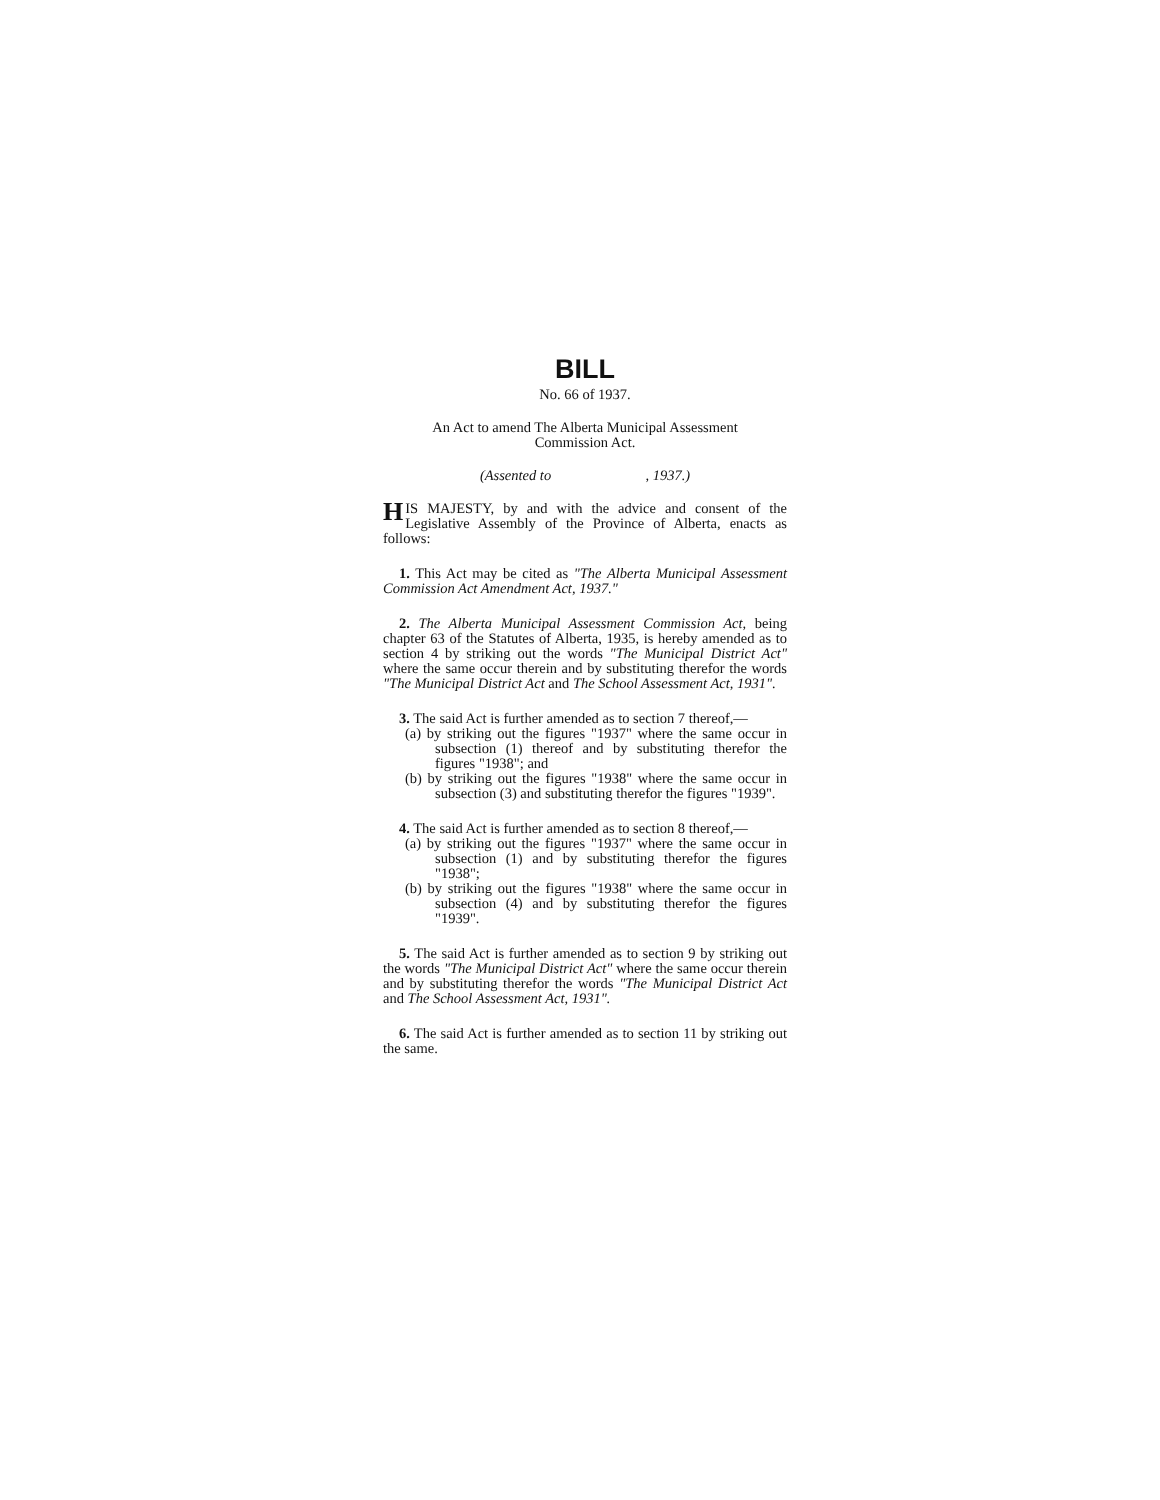BILL
No. 66 of 1937.
An Act to amend The Alberta Municipal Assessment
Commission Act.
(Assented to , 1937.)
HIS MAJESTY, by and with the advice and consent of the Legislative Assembly of the Province of Alberta, enacts as follows:
1. This Act may be cited as "The Alberta Municipal Assessment Commission Act Amendment Act, 1937."
2. The Alberta Municipal Assessment Commission Act, being chapter 63 of the Statutes of Alberta, 1935, is hereby amended as to section 4 by striking out the words "The Municipal District Act" where the same occur therein and by substituting therefor the words "The Municipal District Act and The School Assessment Act, 1931".
3. The said Act is further amended as to section 7 thereof,—
(a) by striking out the figures "1937" where the same occur in subsection (1) thereof and by substituting therefor the figures "1938"; and
(b) by striking out the figures "1938" where the same occur in subsection (3) and substituting therefor the figures "1939".
4. The said Act is further amended as to section 8 thereof,—
(a) by striking out the figures "1937" where the same occur in subsection (1) and by substituting therefor the figures "1938";
(b) by striking out the figures "1938" where the same occur in subsection (4) and by substituting therefor the figures "1939".
5. The said Act is further amended as to section 9 by striking out the words "The Municipal District Act" where the same occur therein and by substituting therefor the words "The Municipal District Act and The School Assessment Act, 1931".
6. The said Act is further amended as to section 11 by striking out the same.